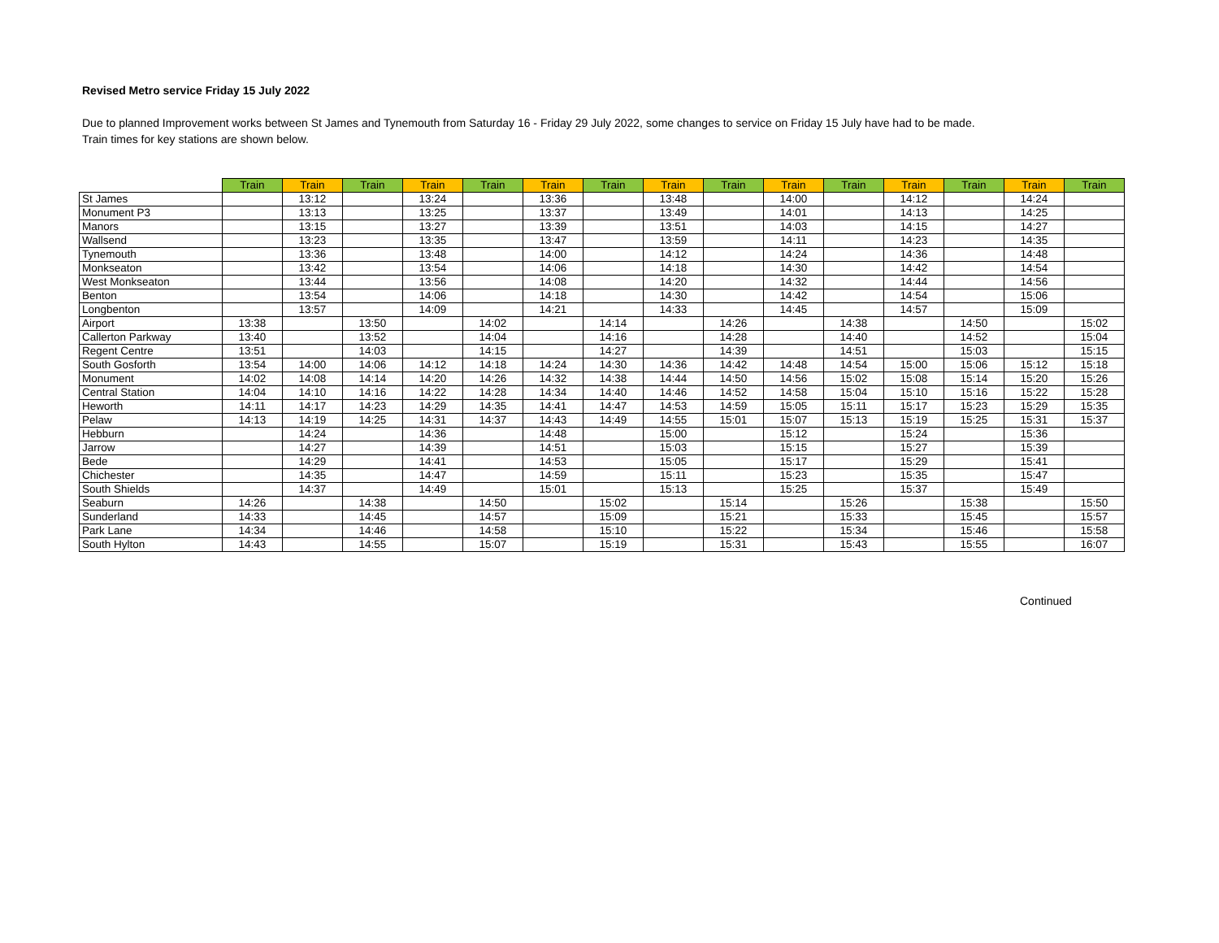Revised Metro service Friday 15 July 2022
Due to planned Improvement works between St James and Tynemouth from Saturday 16 - Friday 29 July 2022, some changes to service on Friday 15 July have had to be made.
Train times for key stations are shown below.
| | Train | Train | Train | Train | Train | Train | Train | Train | Train | Train | Train | Train | Train | Train | Train |
| --- | --- | --- | --- | --- | --- | --- | --- | --- | --- | --- | --- | --- | --- | --- | --- |
| St James | | 13:12 | | 13:24 | | 13:36 | | 13:48 | | 14:00 | | 14:12 | | 14:24 | |
| Monument P3 | | 13:13 | | 13:25 | | 13:37 | | 13:49 | | 14:01 | | 14:13 | | 14:25 | |
| Manors | | 13:15 | | 13:27 | | 13:39 | | 13:51 | | 14:03 | | 14:15 | | 14:27 | |
| Wallsend | | 13:23 | | 13:35 | | 13:47 | | 13:59 | | 14:11 | | 14:23 | | 14:35 | |
| Tynemouth | | 13:36 | | 13:48 | | 14:00 | | 14:12 | | 14:24 | | 14:36 | | 14:48 | |
| Monkseaton | | 13:42 | | 13:54 | | 14:06 | | 14:18 | | 14:30 | | 14:42 | | 14:54 | |
| West Monkseaton | | 13:44 | | 13:56 | | 14:08 | | 14:20 | | 14:32 | | 14:44 | | 14:56 | |
| Benton | | 13:54 | | 14:06 | | 14:18 | | 14:30 | | 14:42 | | 14:54 | | 15:06 | |
| Longbenton | | 13:57 | | 14:09 | | 14:21 | | 14:33 | | 14:45 | | 14:57 | | 15:09 | |
| Airport | 13:38 | | 13:50 | | 14:02 | | 14:14 | | 14:26 | | 14:38 | | 14:50 | | 15:02 |
| Callerton Parkway | 13:40 | | 13:52 | | 14:04 | | 14:16 | | 14:28 | | 14:40 | | 14:52 | | 15:04 |
| Regent Centre | 13:51 | | 14:03 | | 14:15 | | 14:27 | | 14:39 | | 14:51 | | 15:03 | | 15:15 |
| South Gosforth | 13:54 | 14:00 | 14:06 | 14:12 | 14:18 | 14:24 | 14:30 | 14:36 | 14:42 | 14:48 | 14:54 | 15:00 | 15:06 | 15:12 | 15:18 |
| Monument | 14:02 | 14:08 | 14:14 | 14:20 | 14:26 | 14:32 | 14:38 | 14:44 | 14:50 | 14:56 | 15:02 | 15:08 | 15:14 | 15:20 | 15:26 |
| Central Station | 14:04 | 14:10 | 14:16 | 14:22 | 14:28 | 14:34 | 14:40 | 14:46 | 14:52 | 14:58 | 15:04 | 15:10 | 15:16 | 15:22 | 15:28 |
| Heworth | 14:11 | 14:17 | 14:23 | 14:29 | 14:35 | 14:41 | 14:47 | 14:53 | 14:59 | 15:05 | 15:11 | 15:17 | 15:23 | 15:29 | 15:35 |
| Pelaw | 14:13 | 14:19 | 14:25 | 14:31 | 14:37 | 14:43 | 14:49 | 14:55 | 15:01 | 15:07 | 15:13 | 15:19 | 15:25 | 15:31 | 15:37 |
| Hebburn | | 14:24 | | 14:36 | | 14:48 | | 15:00 | | 15:12 | | 15:24 | | 15:36 | |
| Jarrow | | 14:27 | | 14:39 | | 14:51 | | 15:03 | | 15:15 | | 15:27 | | 15:39 | |
| Bede | | 14:29 | | 14:41 | | 14:53 | | 15:05 | | 15:17 | | 15:29 | | 15:41 | |
| Chichester | | 14:35 | | 14:47 | | 14:59 | | 15:11 | | 15:23 | | 15:35 | | 15:47 | |
| South Shields | | 14:37 | | 14:49 | | 15:01 | | 15:13 | | 15:25 | | 15:37 | | 15:49 | |
| Seaburn | 14:26 | | 14:38 | | 14:50 | | 15:02 | | 15:14 | | 15:26 | | 15:38 | | 15:50 |
| Sunderland | 14:33 | | 14:45 | | 14:57 | | 15:09 | | 15:21 | | 15:33 | | 15:45 | | 15:57 |
| Park Lane | 14:34 | | 14:46 | | 14:58 | | 15:10 | | 15:22 | | 15:34 | | 15:46 | | 15:58 |
| South Hylton | 14:43 | | 14:55 | | 15:07 | | 15:19 | | 15:31 | | 15:43 | | 15:55 | | 16:07 |
Continued